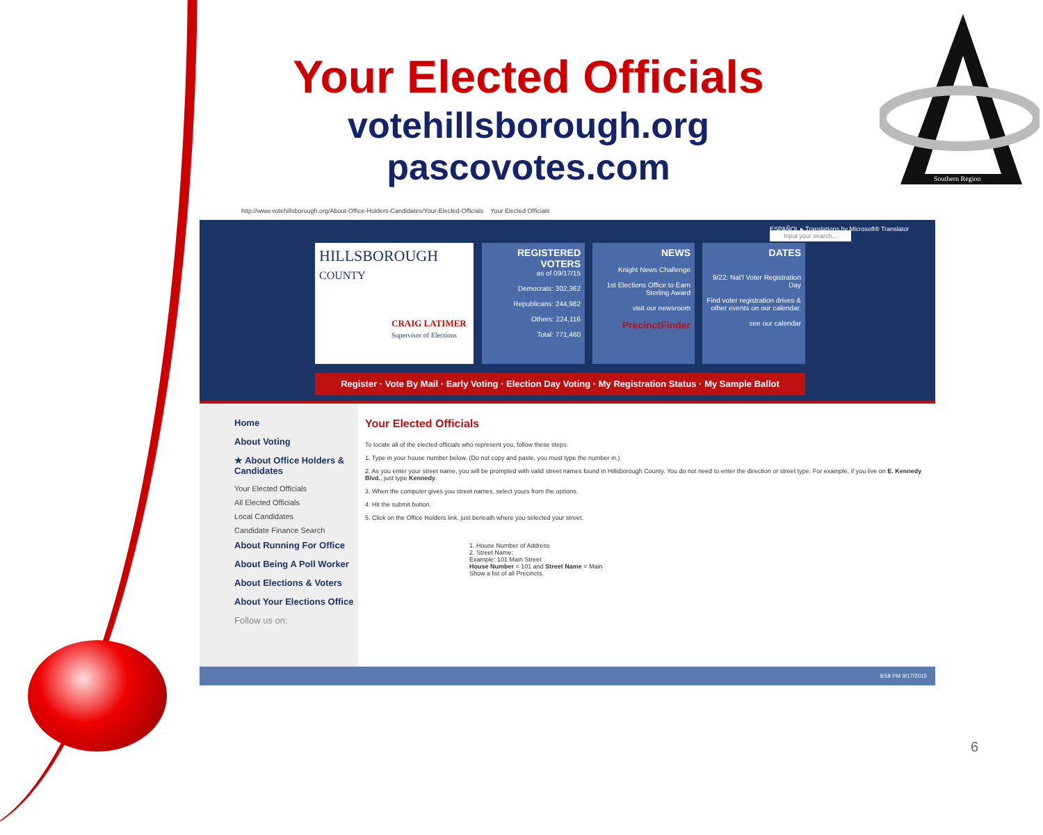Your Elected Officials
votehillsborough.org
pascovotes.com
Southern Region
http://www.votehillsborough.org/About-Office-Holders-Candidates/Your-Elected-Officials Your Elected Officials
ESPAÑOL ▸ Translations by Microsoft® Translator Input your search...
HILLSBOROUGH
COUNTY
CRAIG LATIMER
Supervisor of Elections
REGISTERED VOTERS
as of 09/17/15
Democrats: 302,362
Republicans: 244,982
Others: 224,116
Total: 771,460
NEWS
Knight News Challenge
1st Elections Office to Earn Sterling Award
visit our newsroom
PrecinctFinder
DATES
9/22: Nat'l Voter Registration Day
Find voter registration drives & other events on our calendar.
see our calendar
Register · Vote By Mail · Early Voting · Election Day Voting · My Registration Status · My Sample Ballot
Home
About Voting
★ About Office Holders & Candidates
Your Elected Officials
All Elected Officials
Local Candidates
Candidate Finance Search
About Running For Office
About Being A Poll Worker
About Elections & Voters
About Your Elections Office
Follow us on:
Your Elected Officials
To locate all of the elected officials who represent you, follow these steps:
1. Type in your house number below. (Do not copy and paste, you must type the number in.)
2. As you enter your street name, you will be prompted with valid street names found in Hillsborough County. You do not need to enter the direction or street type. For example, if you live on E. Kennedy Blvd., just type Kennedy.
3. When the computer gives you street names, select yours from the options.
4. Hit the submit button.
5. Click on the Office Holders link, just beneath where you selected your street.
1. House Number of Address
2. Street Name:
Example: 101 Main Street
House Number = 101 and Street Name = Main
Show a list of all Precincts.
9:58 PM 9/17/2015
6